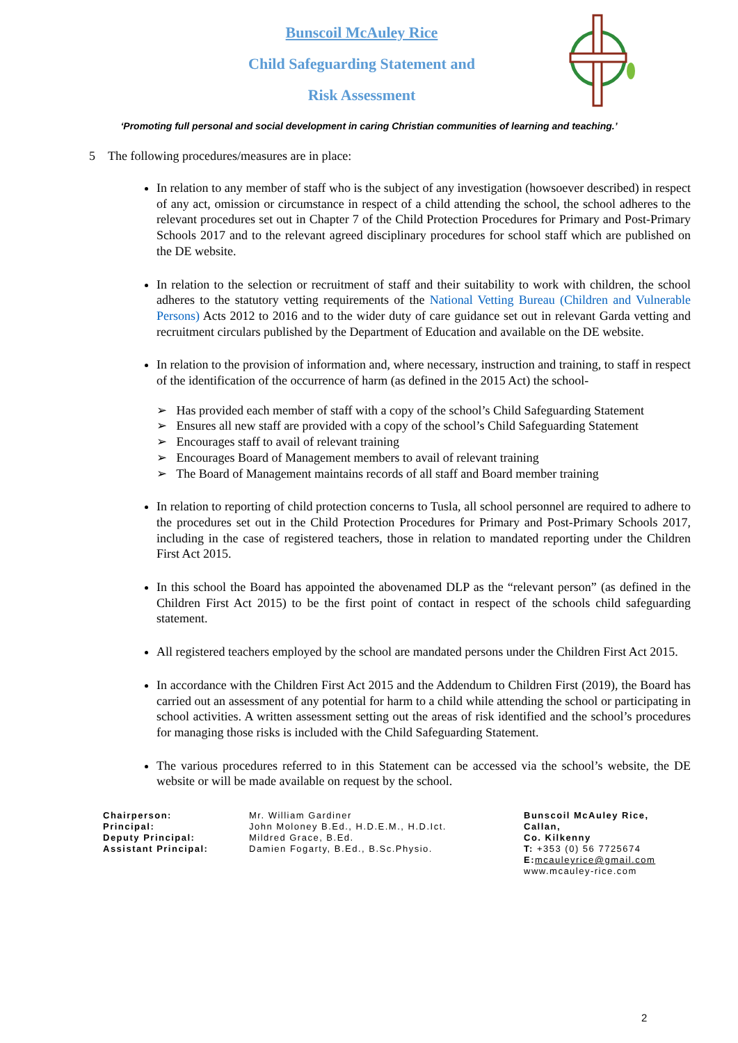Bunscoil McAuley Rice
Child Safeguarding Statement and
Risk Assessment
‘Promoting full personal and social development in caring Christian communities of learning and teaching.’
5 The following procedures/measures are in place:
In relation to any member of staff who is the subject of any investigation (howsoever described) in respect of any act, omission or circumstance in respect of a child attending the school, the school adheres to the relevant procedures set out in Chapter 7 of the Child Protection Procedures for Primary and Post-Primary Schools 2017 and to the relevant agreed disciplinary procedures for school staff which are published on the DE website.
In relation to the selection or recruitment of staff and their suitability to work with children, the school adheres to the statutory vetting requirements of the National Vetting Bureau (Children and Vulnerable Persons) Acts 2012 to 2016 and to the wider duty of care guidance set out in relevant Garda vetting and recruitment circulars published by the Department of Education and available on the DE website.
In relation to the provision of information and, where necessary, instruction and training, to staff in respect of the identification of the occurrence of harm (as defined in the 2015 Act) the school-
➢ Has provided each member of staff with a copy of the school’s Child Safeguarding Statement
➢ Ensures all new staff are provided with a copy of the school’s Child Safeguarding Statement
➢ Encourages staff to avail of relevant training
➢ Encourages Board of Management members to avail of relevant training
➢ The Board of Management maintains records of all staff and Board member training
In relation to reporting of child protection concerns to Tusla, all school personnel are required to adhere to the procedures set out in the Child Protection Procedures for Primary and Post-Primary Schools 2017, including in the case of registered teachers, those in relation to mandated reporting under the Children First Act 2015.
In this school the Board has appointed the abovenamed DLP as the “relevant person” (as defined in the Children First Act 2015) to be the first point of contact in respect of the schools child safeguarding statement.
All registered teachers employed by the school are mandated persons under the Children First Act 2015.
In accordance with the Children First Act 2015 and the Addendum to Children First (2019), the Board has carried out an assessment of any potential for harm to a child while attending the school or participating in school activities. A written assessment setting out the areas of risk identified and the school’s procedures for managing those risks is included with the Child Safeguarding Statement.
The various procedures referred to in this Statement can be accessed via the school’s website, the DE website or will be made available on request by the school.
Chairperson:
Principal:
Deputy Principal:
Assistant Principal:
Mr. William Gardiner
John Moloney B.Ed., H.D.E.M., H.D.Ict.
Mildred Grace, B.Ed.
Damien Fogarty, B.Ed., B.Sc.Physio.
Bunscoil McAuley Rice,
Callan,
Co. Kilkenny
T: +353 (0) 56 7725674
E: mcauleyrice@gmail.com
www.mcauley-rice.com
2